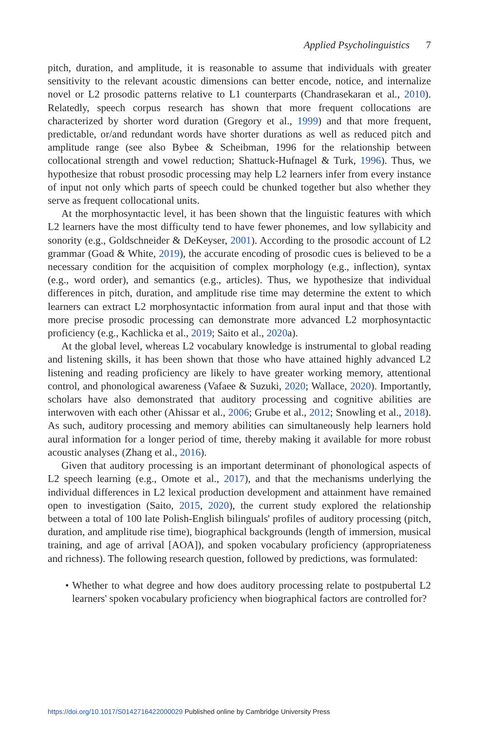Applied Psycholinguistics 7
pitch, duration, and amplitude, it is reasonable to assume that individuals with greater sensitivity to the relevant acoustic dimensions can better encode, notice, and internalize novel or L2 prosodic patterns relative to L1 counterparts (Chandrasekaran et al., 2010). Relatedly, speech corpus research has shown that more frequent collocations are characterized by shorter word duration (Gregory et al., 1999) and that more frequent, predictable, or/and redundant words have shorter durations as well as reduced pitch and amplitude range (see also Bybee & Scheibman, 1996 for the relationship between collocational strength and vowel reduction; Shattuck-Hufnagel & Turk, 1996). Thus, we hypothesize that robust prosodic processing may help L2 learners infer from every instance of input not only which parts of speech could be chunked together but also whether they serve as frequent collocational units.
At the morphosyntactic level, it has been shown that the linguistic features with which L2 learners have the most difficulty tend to have fewer phonemes, and low syllabicity and sonority (e.g., Goldschneider & DeKeyser, 2001). According to the prosodic account of L2 grammar (Goad & White, 2019), the accurate encoding of prosodic cues is believed to be a necessary condition for the acquisition of complex morphology (e.g., inflection), syntax (e.g., word order), and semantics (e.g., articles). Thus, we hypothesize that individual differences in pitch, duration, and amplitude rise time may determine the extent to which learners can extract L2 morphosyntactic information from aural input and that those with more precise prosodic processing can demonstrate more advanced L2 morphosyntactic proficiency (e.g., Kachlicka et al., 2019; Saito et al., 2020a).
At the global level, whereas L2 vocabulary knowledge is instrumental to global reading and listening skills, it has been shown that those who have attained highly advanced L2 listening and reading proficiency are likely to have greater working memory, attentional control, and phonological awareness (Vafaee & Suzuki, 2020; Wallace, 2020). Importantly, scholars have also demonstrated that auditory processing and cognitive abilities are interwoven with each other (Ahissar et al., 2006; Grube et al., 2012; Snowling et al., 2018). As such, auditory processing and memory abilities can simultaneously help learners hold aural information for a longer period of time, thereby making it available for more robust acoustic analyses (Zhang et al., 2016).
Given that auditory processing is an important determinant of phonological aspects of L2 speech learning (e.g., Omote et al., 2017), and that the mechanisms underlying the individual differences in L2 lexical production development and attainment have remained open to investigation (Saito, 2015, 2020), the current study explored the relationship between a total of 100 late Polish-English bilinguals' profiles of auditory processing (pitch, duration, and amplitude rise time), biographical backgrounds (length of immersion, musical training, and age of arrival [AOA]), and spoken vocabulary proficiency (appropriateness and richness). The following research question, followed by predictions, was formulated:
• Whether to what degree and how does auditory processing relate to postpubertal L2 learners' spoken vocabulary proficiency when biographical factors are controlled for?
https://doi.org/10.1017/S0142716422000029 Published online by Cambridge University Press